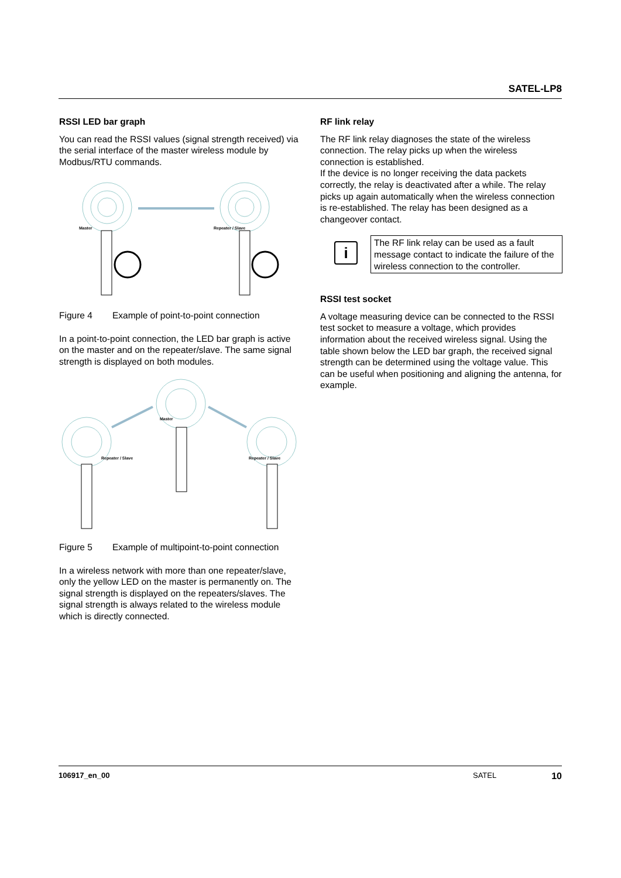SATEL-LP8
RSSI LED bar graph
You can read the RSSI values (signal strength received) via the serial interface of the master wireless module by Modbus/RTU commands.
Master
Repeater / Slave
Figure 4 Example of point-to-point connection
In a point-to-point connection, the LED bar graph is active on the master and on the repeater/slave. The same signal strength is displayed on both modules.
Master
Repeater / Slave
Repeater / Slave
Figure 5 Example of multipoint-to-point connection
In a wireless network with more than one repeater/slave, only the yellow LED on the master is permanently on. The signal strength is displayed on the repeaters/slaves. The signal strength is always related to the wireless module which is directly connected.
RF link relay
The RF link relay diagnoses the state of the wireless connection. The relay picks up when the wireless connection is established.
If the device is no longer receiving the data packets correctly, the relay is deactivated after a while. The relay picks up again automatically when the wireless connection is re-established. The relay has been designed as a changeover contact.
i
The RF link relay can be used as a fault message contact to indicate the failure of the wireless connection to the controller.
RSSI test socket
A voltage measuring device can be connected to the RSSI test socket to measure a voltage, which provides information about the received wireless signal. Using the table shown below the LED bar graph, the received signal strength can be determined using the voltage value. This can be useful when positioning and aligning the antenna, for example.
106917_en_00 SATEL 10